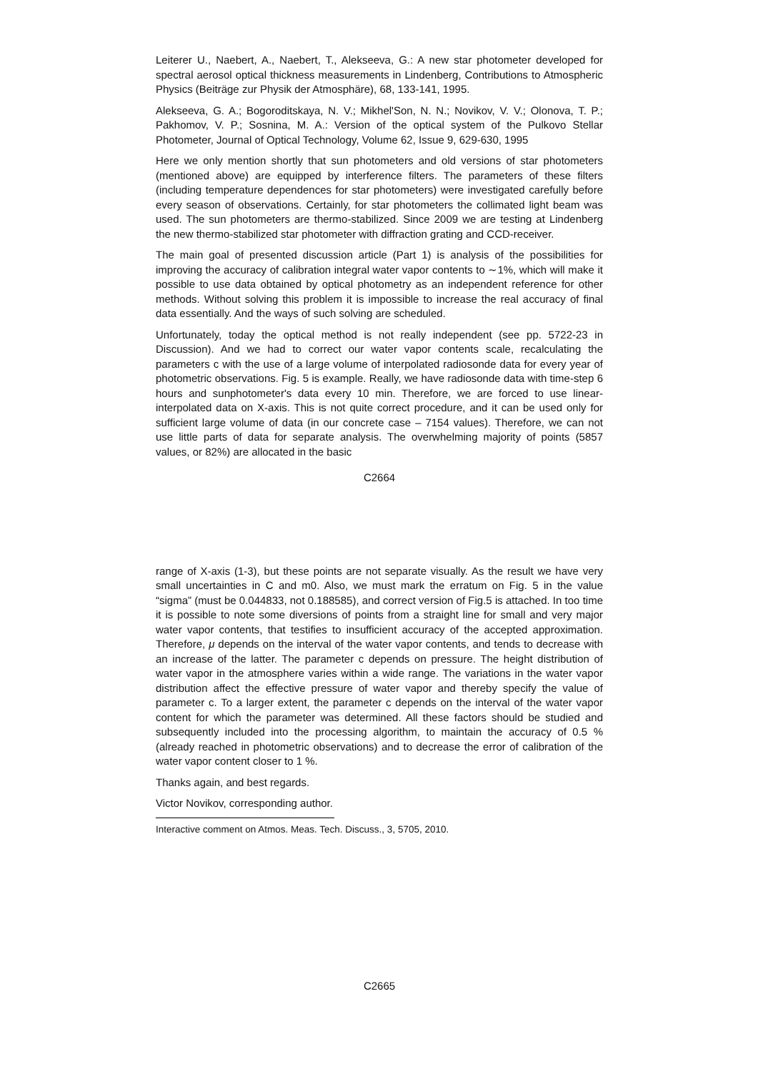Leiterer U., Naebert, A., Naebert, T., Alekseeva, G.: A new star photometer developed for spectral aerosol optical thickness measurements in Lindenberg, Contributions to Atmospheric Physics (Beiträge zur Physik der Atmosphäre), 68, 133-141, 1995.
Alekseeva, G. A.; Bogoroditskaya, N. V.; Mikhel'Son, N. N.; Novikov, V. V.; Olonova, T. P.; Pakhomov, V. P.; Sosnina, M. A.: Version of the optical system of the Pulkovo Stellar Photometer, Journal of Optical Technology, Volume 62, Issue 9, 629-630, 1995
Here we only mention shortly that sun photometers and old versions of star photometers (mentioned above) are equipped by interference filters. The parameters of these filters (including temperature dependences for star photometers) were investigated carefully before every season of observations. Certainly, for star photometers the collimated light beam was used. The sun photometers are thermo-stabilized. Since 2009 we are testing at Lindenberg the new thermo-stabilized star photometer with diffraction grating and CCD-receiver.
The main goal of presented discussion article (Part 1) is analysis of the possibilities for improving the accuracy of calibration integral water vapor contents to ∼1%, which will make it possible to use data obtained by optical photometry as an independent reference for other methods. Without solving this problem it is impossible to increase the real accuracy of final data essentially. And the ways of such solving are scheduled.
Unfortunately, today the optical method is not really independent (see pp. 5722-23 in Discussion). And we had to correct our water vapor contents scale, recalculating the parameters c with the use of a large volume of interpolated radiosonde data for every year of photometric observations. Fig. 5 is example. Really, we have radiosonde data with time-step 6 hours and sunphotometer's data every 10 min. Therefore, we are forced to use linear-interpolated data on X-axis. This is not quite correct procedure, and it can be used only for sufficient large volume of data (in our concrete case – 7154 values). Therefore, we can not use little parts of data for separate analysis. The overwhelming majority of points (5857 values, or 82%) are allocated in the basic
C2664
range of X-axis (1-3), but these points are not separate visually. As the result we have very small uncertainties in C and m0. Also, we must mark the erratum on Fig. 5 in the value “sigma” (must be 0.044833, not 0.188585), and correct version of Fig.5 is attached. In too time it is possible to note some diversions of points from a straight line for small and very major water vapor contents, that testifies to insufficient accuracy of the accepted approximation. Therefore, μ depends on the interval of the water vapor contents, and tends to decrease with an increase of the latter. The parameter c depends on pressure. The height distribution of water vapor in the atmosphere varies within a wide range. The variations in the water vapor distribution affect the effective pressure of water vapor and thereby specify the value of parameter c. To a larger extent, the parameter c depends on the interval of the water vapor content for which the parameter was determined. All these factors should be studied and subsequently included into the processing algorithm, to maintain the accuracy of 0.5 % (already reached in photometric observations) and to decrease the error of calibration of the water vapor content closer to 1 %.
Thanks again, and best regards.
Victor Novikov, corresponding author.
Interactive comment on Atmos. Meas. Tech. Discuss., 3, 5705, 2010.
C2665